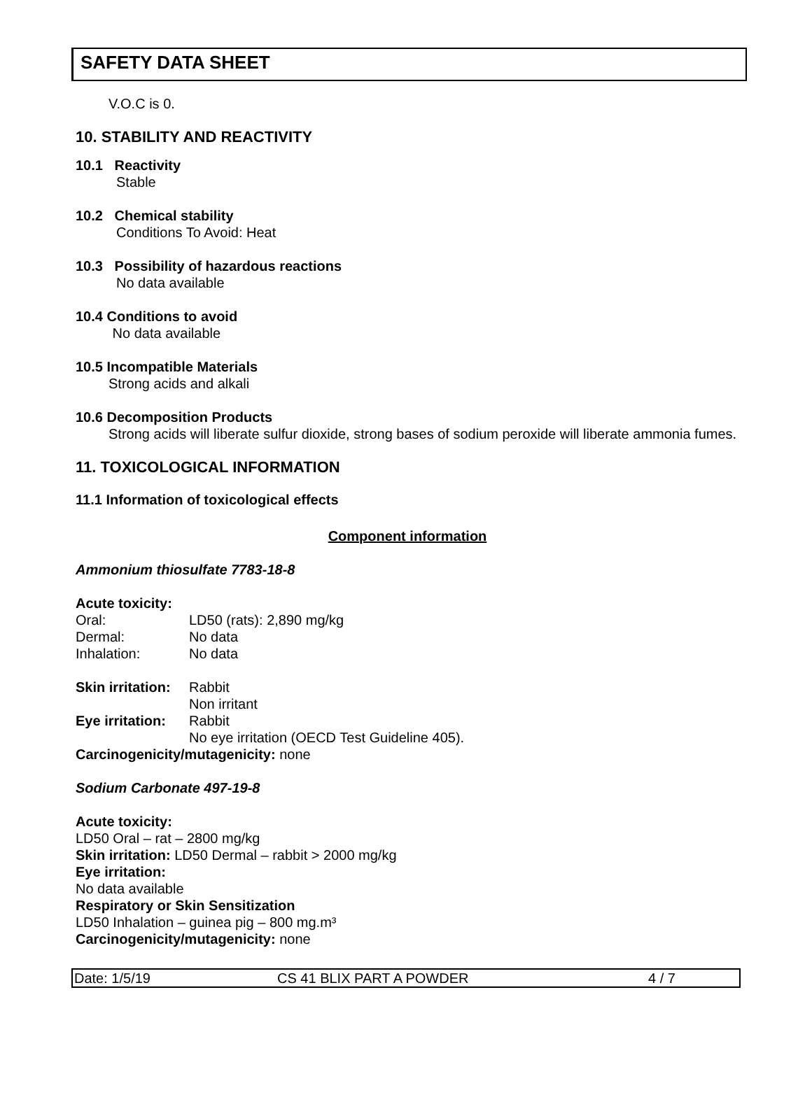SAFETY DATA SHEET
V.O.C is 0.
10. STABILITY AND REACTIVITY
10.1 Reactivity
Stable
10.2 Chemical stability
Conditions To Avoid: Heat
10.3 Possibility of hazardous reactions
No data available
10.4 Conditions to avoid
No data available
10.5 Incompatible Materials
Strong acids and alkali
10.6 Decomposition Products
Strong acids will liberate sulfur dioxide, strong bases of sodium peroxide will liberate ammonia fumes.
11. TOXICOLOGICAL INFORMATION
11.1 Information of toxicological effects
Component information
Ammonium thiosulfate 7783-18-8
Acute toxicity:
| Oral: | LD50 (rats): 2,890 mg/kg |
| Dermal: | No data |
| Inhalation: | No data |
| Skin irritation: | Rabbit |
| | Non irritant |
| Eye irritation: | Rabbit |
| | No eye irritation (OECD Test Guideline 405). |
Carcinogenicity/mutagenicity: none
Sodium Carbonate 497-19-8
Acute toxicity:
LD50 Oral – rat – 2800 mg/kg
Skin irritation: LD50 Dermal – rabbit > 2000 mg/kg
Eye irritation:
No data available
Respiratory or Skin Sensitization
LD50 Inhalation – guinea pig – 800 mg.m³
Carcinogenicity/mutagenicity: none
Date: 1/5/19 CS 41 BLIX PART A POWDER 4 / 7